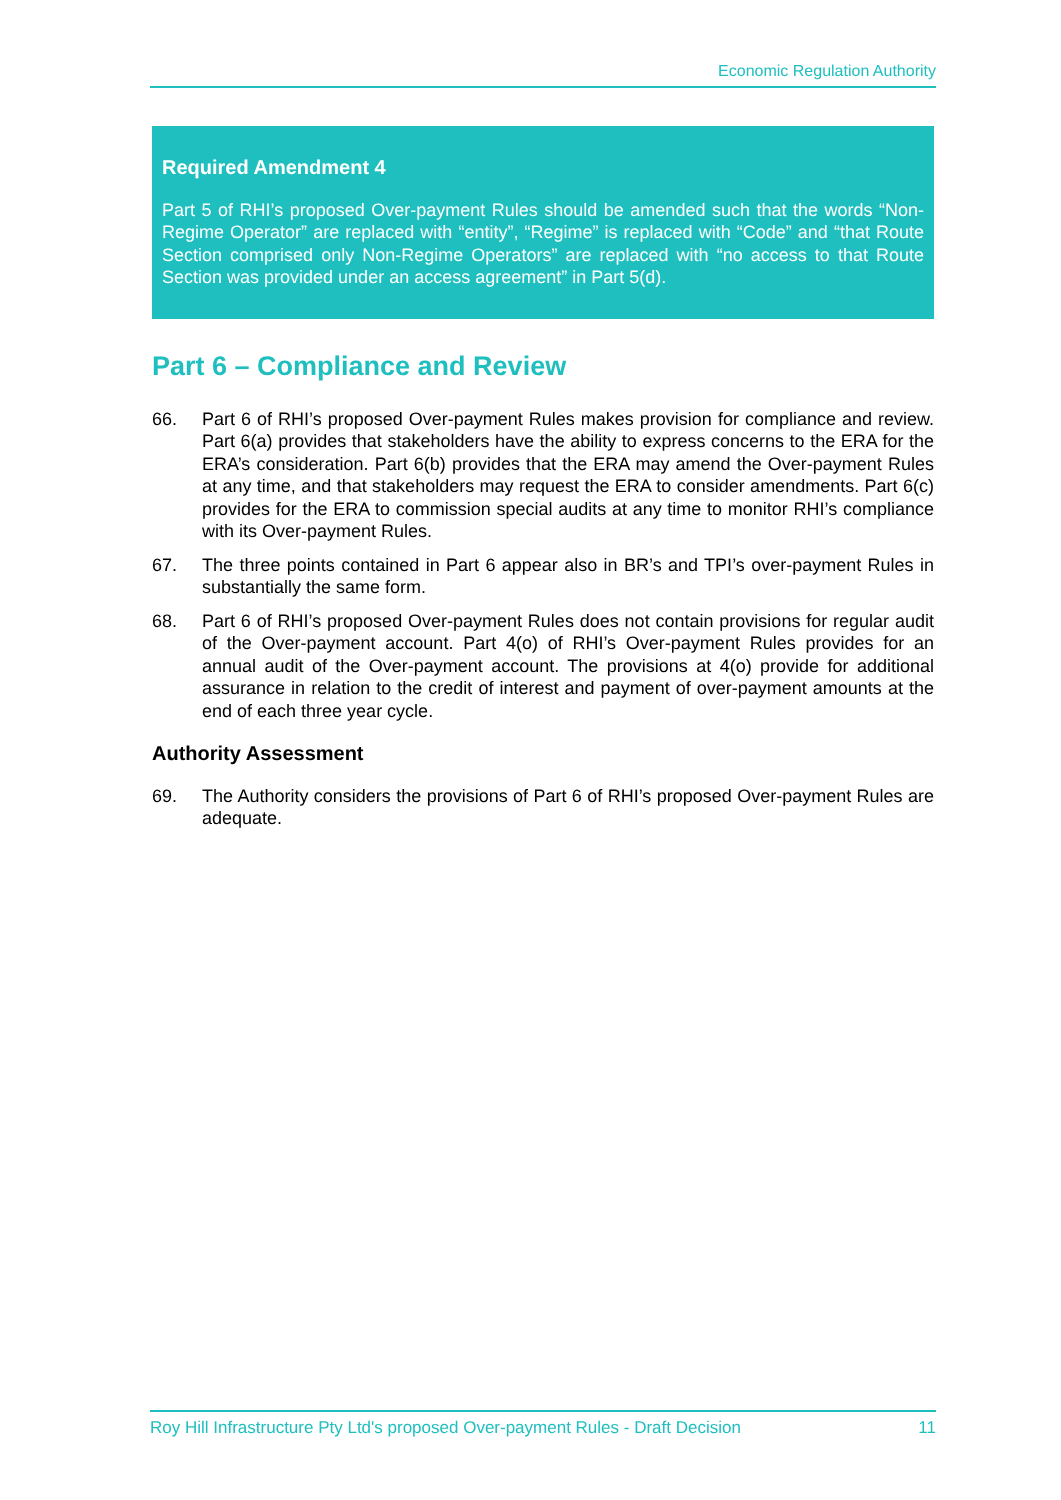Economic Regulation Authority
Required Amendment 4
Part 5 of RHI’s proposed Over-payment Rules should be amended such that the words “Non-Regime Operator” are replaced with “entity”, “Regime” is replaced with “Code” and “that Route Section comprised only Non-Regime Operators” are replaced with “no access to that Route Section was provided under an access agreement” in Part 5(d).
Part 6 – Compliance and Review
66. Part 6 of RHI’s proposed Over-payment Rules makes provision for compliance and review. Part 6(a) provides that stakeholders have the ability to express concerns to the ERA for the ERA’s consideration. Part 6(b) provides that the ERA may amend the Over-payment Rules at any time, and that stakeholders may request the ERA to consider amendments. Part 6(c) provides for the ERA to commission special audits at any time to monitor RHI’s compliance with its Over-payment Rules.
67. The three points contained in Part 6 appear also in BR’s and TPI’s over-payment Rules in substantially the same form.
68. Part 6 of RHI’s proposed Over-payment Rules does not contain provisions for regular audit of the Over-payment account. Part 4(o) of RHI’s Over-payment Rules provides for an annual audit of the Over-payment account. The provisions at 4(o) provide for additional assurance in relation to the credit of interest and payment of over-payment amounts at the end of each three year cycle.
Authority Assessment
69. The Authority considers the provisions of Part 6 of RHI’s proposed Over-payment Rules are adequate.
Roy Hill Infrastructure Pty Ltd's proposed Over-payment Rules - Draft Decision 11